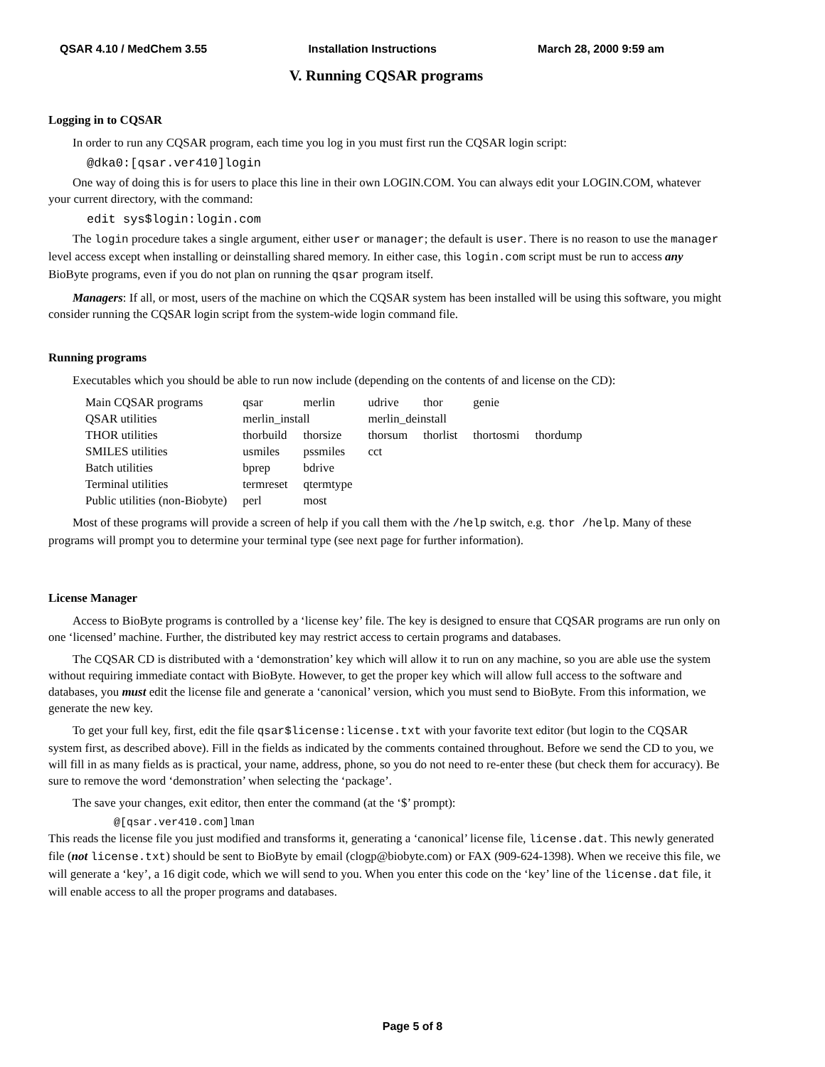QSAR 4.10 / MedChem 3.55 Installation Instructions March 28, 2000 9:59 am
V. Running CQSAR programs
Logging in to CQSAR
In order to run any CQSAR program, each time you log in you must first run the CQSAR login script:
@dka0:[qsar.ver410]login
One way of doing this is for users to place this line in their own LOGIN.COM. You can always edit your LOGIN.COM, whatever your current directory, with the command:
edit sys$login:login.com
The login procedure takes a single argument, either user or manager; the default is user. There is no reason to use the manager level access except when installing or deinstalling shared memory. In either case, this login.com script must be run to access any BioByte programs, even if you do not plan on running the qsar program itself.
Managers: If all, or most, users of the machine on which the CQSAR system has been installed will be using this software, you might consider running the CQSAR login script from the system-wide login command file.
Running programs
Executables which you should be able to run now include (depending on the contents of and license on the CD):
| Main CQSAR programs | qsar | merlin | udrive | thor | genie | |
| QSAR utilities | merlin_install | | merlin_deinstall | | | |
| THOR utilities | thorbuild | thorsize | thorsum | thorlist | thortosmi | thordump |
| SMILES utilities | usmiles | pssmiles | cct | | | |
| Batch utilities | bprep | bdrive | | | | |
| Terminal utilities | termreset | qtermtype | | | | |
| Public utilities (non-Biobyte) | perl | most | | | | |
Most of these programs will provide a screen of help if you call them with the /help switch, e.g. thor /help. Many of these programs will prompt you to determine your terminal type (see next page for further information).
License Manager
Access to BioByte programs is controlled by a ‘license key’ file. The key is designed to ensure that CQSAR programs are run only on one ‘licensed’ machine. Further, the distributed key may restrict access to certain programs and databases.
The CQSAR CD is distributed with a ‘demonstration’ key which will allow it to run on any machine, so you are able use the system without requiring immediate contact with BioByte. However, to get the proper key which will allow full access to the software and databases, you must edit the license file and generate a ‘canonical’ version, which you must send to BioByte. From this information, we generate the new key.
To get your full key, first, edit the file qsar$license:license.txt with your favorite text editor (but login to the CQSAR system first, as described above). Fill in the fields as indicated by the comments contained throughout. Before we send the CD to you, we will fill in as many fields as is practical, your name, address, phone, so you do not need to re-enter these (but check them for accuracy). Be sure to remove the word ‘demonstration’ when selecting the ‘package’.
The save your changes, exit editor, then enter the command (at the ‘$’ prompt):
@[qsar.ver410.com]lman
This reads the license file you just modified and transforms it, generating a ‘canonical’ license file, license.dat. This newly generated file (not license.txt) should be sent to BioByte by email (clogp@biobyte.com) or FAX (909-624-1398). When we receive this file, we will generate a ‘key’, a 16 digit code, which we will send to you. When you enter this code on the ‘key’ line of the license.dat file, it will enable access to all the proper programs and databases.
Page 5 of 8